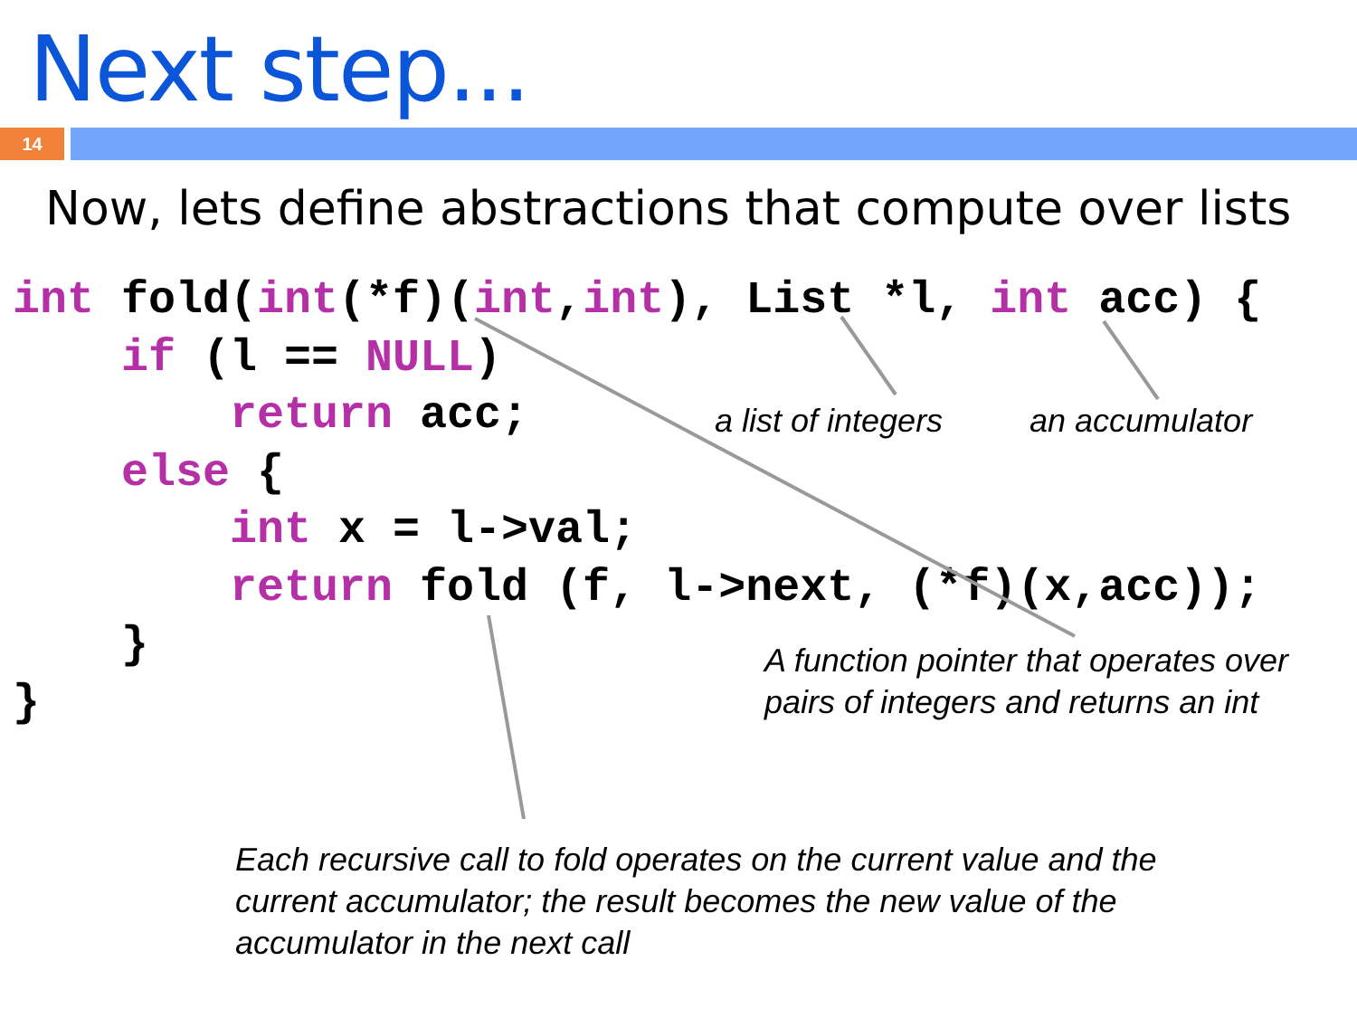Next step...
14
Now, lets define abstractions that compute over lists
int fold(int(*f)(int,int), List *l, int acc) {
    if (l == NULL)
        return acc;
    else {
        int x = l->val;
        return fold (f, l->next, (*f)(x,acc));
    }
}
a list of integers an accumulator
A function pointer that operates over
pairs of integers and returns an int
Each recursive call to fold operates on the current value and the
current accumulator; the result becomes the new value of the
accumulator in the next call